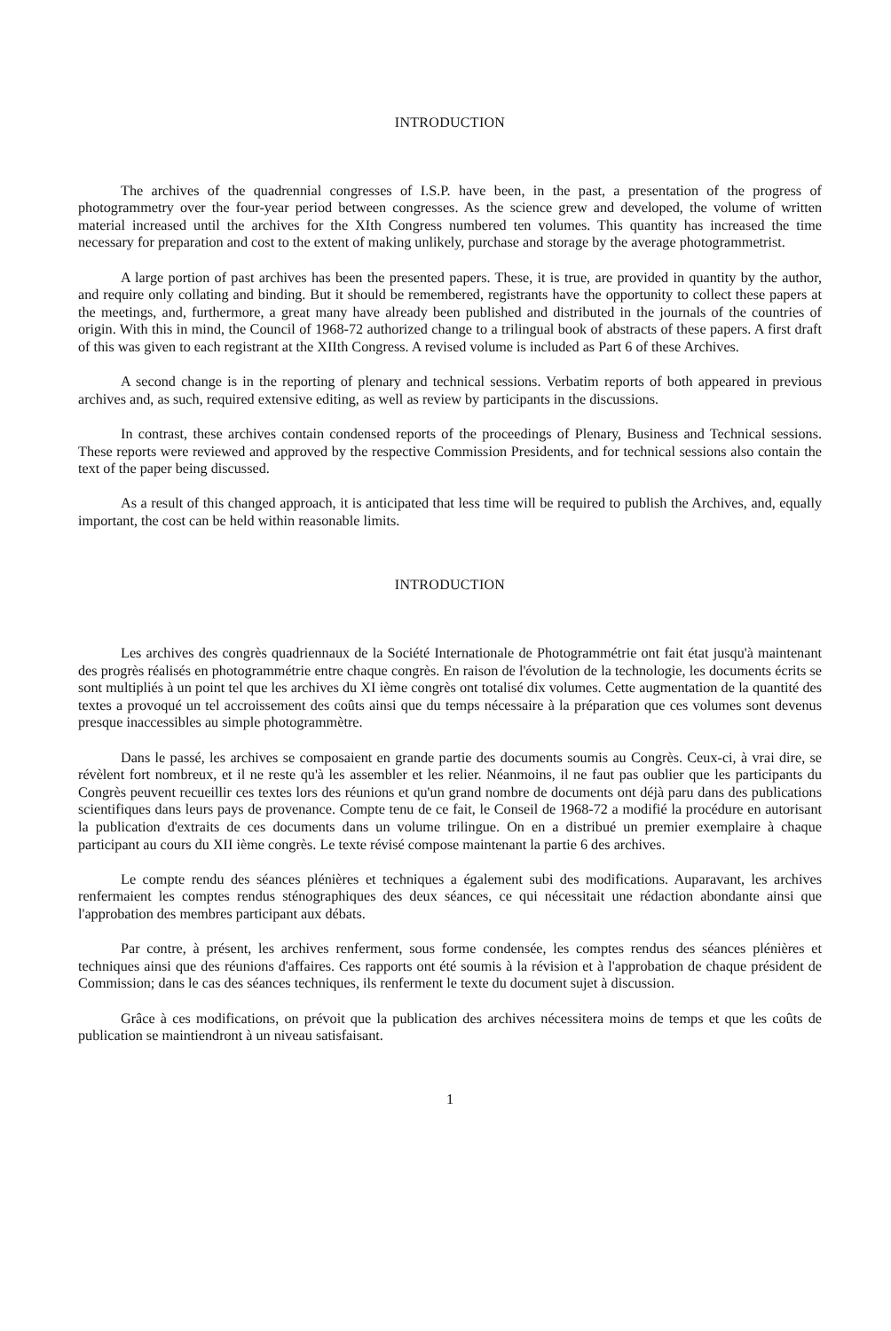INTRODUCTION
The archives of the quadrennial congresses of I.S.P. have been, in the past, a presentation of the progress of photogrammetry over the four-year period between congresses. As the science grew and developed, the volume of written material increased until the archives for the XIth Congress numbered ten volumes. This quantity has increased the time necessary for preparation and cost to the extent of making unlikely, purchase and storage by the average photogrammetrist.
A large portion of past archives has been the presented papers. These, it is true, are provided in quantity by the author, and require only collating and binding. But it should be remembered, registrants have the opportunity to collect these papers at the meetings, and, furthermore, a great many have already been published and distributed in the journals of the countries of origin. With this in mind, the Council of 1968-72 authorized change to a trilingual book of abstracts of these papers. A first draft of this was given to each registrant at the XIIth Congress. A revised volume is included as Part 6 of these Archives.
A second change is in the reporting of plenary and technical sessions. Verbatim reports of both appeared in previous archives and, as such, required extensive editing, as well as review by participants in the discussions.
In contrast, these archives contain condensed reports of the proceedings of Plenary, Business and Technical sessions. These reports were reviewed and approved by the respective Commission Presidents, and for technical sessions also contain the text of the paper being discussed.
As a result of this changed approach, it is anticipated that less time will be required to publish the Archives, and, equally important, the cost can be held within reasonable limits.
INTRODUCTION
Les archives des congrès quadriennaux de la Société Internationale de Photogrammétrie ont fait état jusqu'à maintenant des progrès réalisés en photogrammétrie entre chaque congrès. En raison de l'évolution de la technologie, les documents écrits se sont multipliés à un point tel que les archives du XI ième congrès ont totalisé dix volumes. Cette augmentation de la quantité des textes a provoqué un tel accroissement des coûts ainsi que du temps nécessaire à la préparation que ces volumes sont devenus presque inaccessibles au simple photogrammètre.
Dans le passé, les archives se composaient en grande partie des documents soumis au Congrès. Ceux-ci, à vrai dire, se révèlent fort nombreux, et il ne reste qu'à les assembler et les relier. Néanmoins, il ne faut pas oublier que les participants du Congrès peuvent recueillir ces textes lors des réunions et qu'un grand nombre de documents ont déjà paru dans des publications scientifiques dans leurs pays de provenance. Compte tenu de ce fait, le Conseil de 1968-72 a modifié la procédure en autorisant la publication d'extraits de ces documents dans un volume trilingue. On en a distribué un premier exemplaire à chaque participant au cours du XII ième congrès. Le texte révisé compose maintenant la partie 6 des archives.
Le compte rendu des séances plénières et techniques a également subi des modifications. Auparavant, les archives renfermaient les comptes rendus sténographiques des deux séances, ce qui nécessitait une rédaction abondante ainsi que l'approbation des membres participant aux débats.
Par contre, à présent, les archives renferment, sous forme condensée, les comptes rendus des séances plénières et techniques ainsi que des réunions d'affaires. Ces rapports ont été soumis à la révision et à l'approbation de chaque président de Commission; dans le cas des séances techniques, ils renferment le texte du document sujet à discussion.
Grâce à ces modifications, on prévoit que la publication des archives nécessitera moins de temps et que les coûts de publication se maintiendront à un niveau satisfaisant.
1